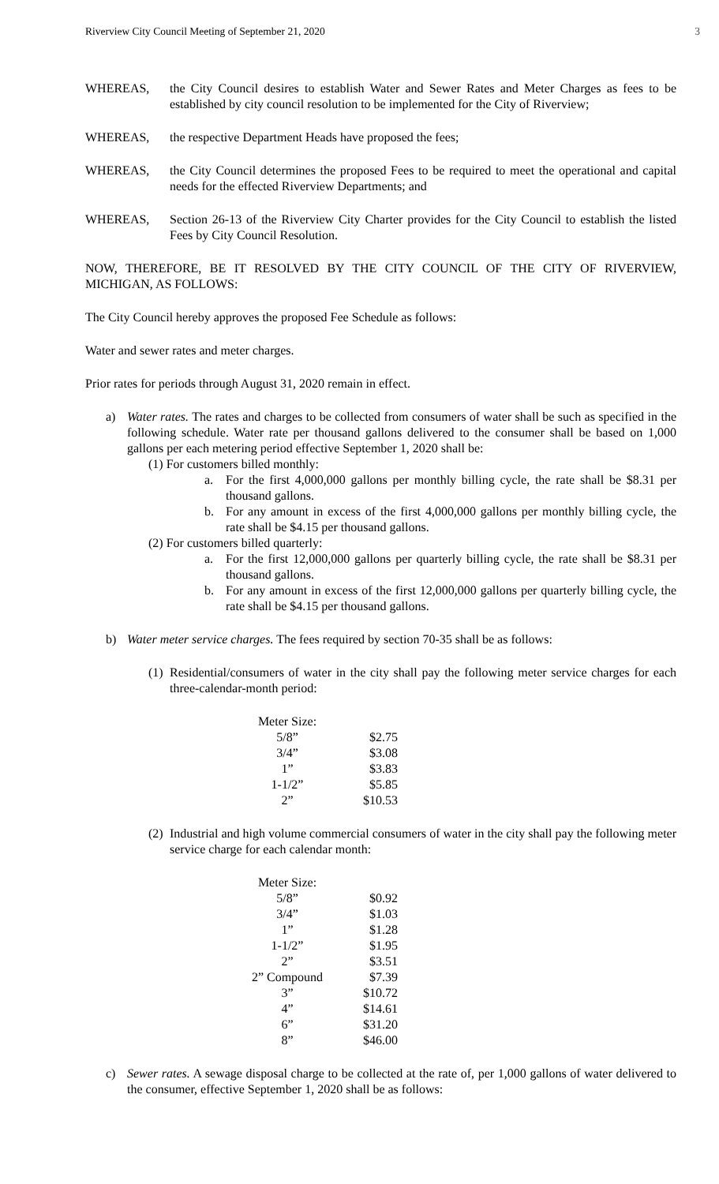Riverview City Council Meeting of September 21, 2020 3
WHEREAS, the City Council desires to establish Water and Sewer Rates and Meter Charges as fees to be established by city council resolution to be implemented for the City of Riverview;
WHEREAS, the respective Department Heads have proposed the fees;
WHEREAS, the City Council determines the proposed Fees to be required to meet the operational and capital needs for the effected Riverview Departments; and
WHEREAS, Section 26-13 of the Riverview City Charter provides for the City Council to establish the listed Fees by City Council Resolution.
NOW, THEREFORE, BE IT RESOLVED BY THE CITY COUNCIL OF THE CITY OF RIVERVIEW, MICHIGAN, AS FOLLOWS:
The City Council hereby approves the proposed Fee Schedule as follows:
Water and sewer rates and meter charges.
Prior rates for periods through August 31, 2020 remain in effect.
a) Water rates. The rates and charges to be collected from consumers of water shall be such as specified in the following schedule. Water rate per thousand gallons delivered to the consumer shall be based on 1,000 gallons per each metering period effective September 1, 2020 shall be:
(1) For customers billed monthly:
a. For the first 4,000,000 gallons per monthly billing cycle, the rate shall be $8.31 per thousand gallons.
b. For any amount in excess of the first 4,000,000 gallons per monthly billing cycle, the rate shall be $4.15 per thousand gallons.
(2) For customers billed quarterly:
a. For the first 12,000,000 gallons per quarterly billing cycle, the rate shall be $8.31 per thousand gallons.
b. For any amount in excess of the first 12,000,000 gallons per quarterly billing cycle, the rate shall be $4.15 per thousand gallons.
b) Water meter service charges. The fees required by section 70-35 shall be as follows:
(1)
Residential/consumers of water in the city shall pay the following meter service charges for each three-calendar-month period:
| Meter Size: | |
| 5/8” | $2.75 |
| 3/4” | $3.08 |
| 1” | $3.83 |
| 1-1/2” | $5.85 |
| 2” | $10.53 |
(2)
Industrial and high volume commercial consumers of water in the city shall pay the following meter service charge for each calendar month:
| Meter Size: | |
| 5/8” | $0.92 |
| 3/4” | $1.03 |
| 1” | $1.28 |
| 1-1/2” | $1.95 |
| 2” | $3.51 |
| 2” Compound | $7.39 |
| 3” | $10.72 |
| 4” | $14.61 |
| 6” | $31.20 |
| 8” | $46.00 |
c) Sewer rates. A sewage disposal charge to be collected at the rate of, per 1,000 gallons of water delivered to the consumer, effective September 1, 2020 shall be as follows: